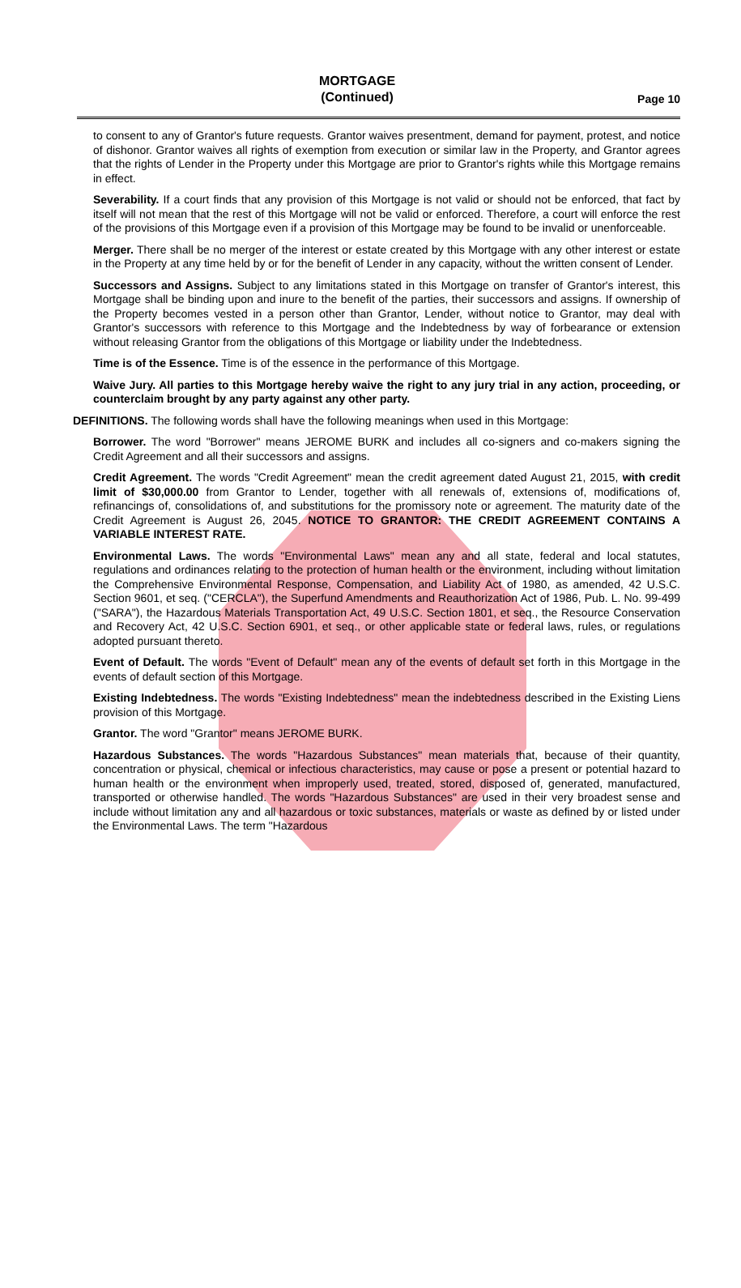MORTGAGE
(Continued)
Page 10
to consent to any of Grantor's future requests. Grantor waives presentment, demand for payment, protest, and notice of dishonor. Grantor waives all rights of exemption from execution or similar law in the Property, and Grantor agrees that the rights of Lender in the Property under this Mortgage are prior to Grantor's rights while this Mortgage remains in effect.
Severability. If a court finds that any provision of this Mortgage is not valid or should not be enforced, that fact by itself will not mean that the rest of this Mortgage will not be valid or enforced. Therefore, a court will enforce the rest of the provisions of this Mortgage even if a provision of this Mortgage may be found to be invalid or unenforceable.
Merger. There shall be no merger of the interest or estate created by this Mortgage with any other interest or estate in the Property at any time held by or for the benefit of Lender in any capacity, without the written consent of Lender.
Successors and Assigns. Subject to any limitations stated in this Mortgage on transfer of Grantor's interest, this Mortgage shall be binding upon and inure to the benefit of the parties, their successors and assigns. If ownership of the Property becomes vested in a person other than Grantor, Lender, without notice to Grantor, may deal with Grantor's successors with reference to this Mortgage and the Indebtedness by way of forbearance or extension without releasing Grantor from the obligations of this Mortgage or liability under the Indebtedness.
Time is of the Essence. Time is of the essence in the performance of this Mortgage.
Waive Jury. All parties to this Mortgage hereby waive the right to any jury trial in any action, proceeding, or counterclaim brought by any party against any other party.
DEFINITIONS. The following words shall have the following meanings when used in this Mortgage:
Borrower. The word "Borrower" means JEROME BURK and includes all co-signers and co-makers signing the Credit Agreement and all their successors and assigns.
Credit Agreement. The words "Credit Agreement" mean the credit agreement dated August 21, 2015, with credit limit of $30,000.00 from Grantor to Lender, together with all renewals of, extensions of, modifications of, refinancings of, consolidations of, and substitutions for the promissory note or agreement. The maturity date of the Credit Agreement is August 26, 2045. NOTICE TO GRANTOR: THE CREDIT AGREEMENT CONTAINS A VARIABLE INTEREST RATE.
Environmental Laws. The words "Environmental Laws" mean any and all state, federal and local statutes, regulations and ordinances relating to the protection of human health or the environment, including without limitation the Comprehensive Environmental Response, Compensation, and Liability Act of 1980, as amended, 42 U.S.C. Section 9601, et seq. ("CERCLA"), the Superfund Amendments and Reauthorization Act of 1986, Pub. L. No. 99-499 ("SARA"), the Hazardous Materials Transportation Act, 49 U.S.C. Section 1801, et seq., the Resource Conservation and Recovery Act, 42 U.S.C. Section 6901, et seq., or other applicable state or federal laws, rules, or regulations adopted pursuant thereto.
Event of Default. The words "Event of Default" mean any of the events of default set forth in this Mortgage in the events of default section of this Mortgage.
Existing Indebtedness. The words "Existing Indebtedness" mean the indebtedness described in the Existing Liens provision of this Mortgage.
Grantor. The word "Grantor" means JEROME BURK.
Hazardous Substances. The words "Hazardous Substances" mean materials that, because of their quantity, concentration or physical, chemical or infectious characteristics, may cause or pose a present or potential hazard to human health or the environment when improperly used, treated, stored, disposed of, generated, manufactured, transported or otherwise handled. The words "Hazardous Substances" are used in their very broadest sense and include without limitation any and all hazardous or toxic substances, materials or waste as defined by or listed under the Environmental Laws. The term "Hazardous